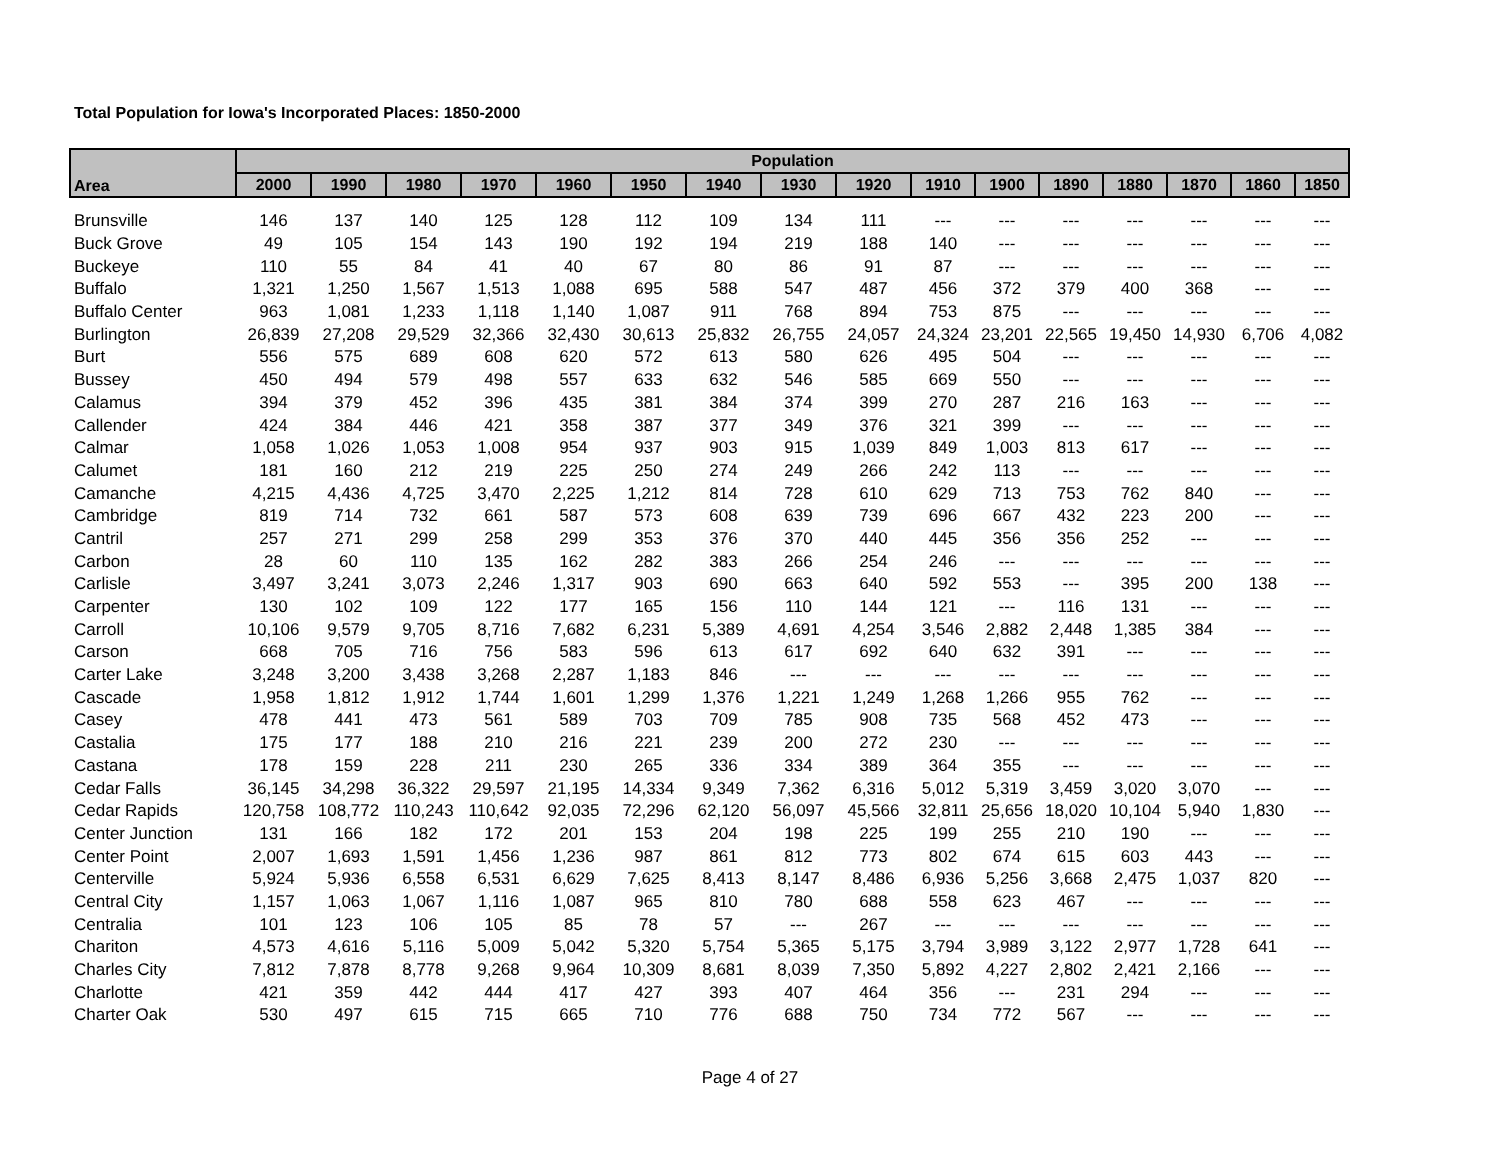Total Population for Iowa's Incorporated Places: 1850-2000
| Area | Population | | | | | | | | | | | | | | | |
| --- | --- | --- | --- | --- | --- | --- | --- | --- | --- | --- | --- | --- | --- | --- | --- | --- |
| | 2000 | 1990 | 1980 | 1970 | 1960 | 1950 | 1940 | 1930 | 1920 | 1910 | 1900 | 1890 | 1880 | 1870 | 1860 | 1850 |
| Brunsville | 146 | 137 | 140 | 125 | 128 | 112 | 109 | 134 | 111 | --- | --- | --- | --- | --- | --- | --- |
| Buck Grove | 49 | 105 | 154 | 143 | 190 | 192 | 194 | 219 | 188 | 140 | --- | --- | --- | --- | --- | --- |
| Buckeye | 110 | 55 | 84 | 41 | 40 | 67 | 80 | 86 | 91 | 87 | --- | --- | --- | --- | --- | --- |
| Buffalo | 1,321 | 1,250 | 1,567 | 1,513 | 1,088 | 695 | 588 | 547 | 487 | 456 | 372 | 379 | 400 | 368 | --- | --- |
| Buffalo Center | 963 | 1,081 | 1,233 | 1,118 | 1,140 | 1,087 | 911 | 768 | 894 | 753 | 875 | --- | --- | --- | --- | --- |
| Burlington | 26,839 | 27,208 | 29,529 | 32,366 | 32,430 | 30,613 | 25,832 | 26,755 | 24,057 | 24,324 | 23,201 | 22,565 | 19,450 | 14,930 | 6,706 | 4,082 |
| Burt | 556 | 575 | 689 | 608 | 620 | 572 | 613 | 580 | 626 | 495 | 504 | --- | --- | --- | --- | --- |
| Bussey | 450 | 494 | 579 | 498 | 557 | 633 | 632 | 546 | 585 | 669 | 550 | --- | --- | --- | --- | --- |
| Calamus | 394 | 379 | 452 | 396 | 435 | 381 | 384 | 374 | 399 | 270 | 287 | 216 | 163 | --- | --- | --- |
| Callender | 424 | 384 | 446 | 421 | 358 | 387 | 377 | 349 | 376 | 321 | 399 | --- | --- | --- | --- | --- |
| Calmar | 1,058 | 1,026 | 1,053 | 1,008 | 954 | 937 | 903 | 915 | 1,039 | 849 | 1,003 | 813 | 617 | --- | --- | --- |
| Calumet | 181 | 160 | 212 | 219 | 225 | 250 | 274 | 249 | 266 | 242 | 113 | --- | --- | --- | --- | --- |
| Camanche | 4,215 | 4,436 | 4,725 | 3,470 | 2,225 | 1,212 | 814 | 728 | 610 | 629 | 713 | 753 | 762 | 840 | --- | --- |
| Cambridge | 819 | 714 | 732 | 661 | 587 | 573 | 608 | 639 | 739 | 696 | 667 | 432 | 223 | 200 | --- | --- |
| Cantril | 257 | 271 | 299 | 258 | 299 | 353 | 376 | 370 | 440 | 445 | 356 | 356 | 252 | --- | --- | --- |
| Carbon | 28 | 60 | 110 | 135 | 162 | 282 | 383 | 266 | 254 | 246 | --- | --- | --- | --- | --- | --- |
| Carlisle | 3,497 | 3,241 | 3,073 | 2,246 | 1,317 | 903 | 690 | 663 | 640 | 592 | 553 | --- | 395 | 200 | 138 | --- |
| Carpenter | 130 | 102 | 109 | 122 | 177 | 165 | 156 | 110 | 144 | 121 | --- | 116 | 131 | --- | --- | --- |
| Carroll | 10,106 | 9,579 | 9,705 | 8,716 | 7,682 | 6,231 | 5,389 | 4,691 | 4,254 | 3,546 | 2,882 | 2,448 | 1,385 | 384 | --- | --- |
| Carson | 668 | 705 | 716 | 756 | 583 | 596 | 613 | 617 | 692 | 640 | 632 | 391 | --- | --- | --- | --- |
| Carter Lake | 3,248 | 3,200 | 3,438 | 3,268 | 2,287 | 1,183 | 846 | --- | --- | --- | --- | --- | --- | --- | --- | --- |
| Cascade | 1,958 | 1,812 | 1,912 | 1,744 | 1,601 | 1,299 | 1,376 | 1,221 | 1,249 | 1,268 | 1,266 | 955 | 762 | --- | --- | --- |
| Casey | 478 | 441 | 473 | 561 | 589 | 703 | 709 | 785 | 908 | 735 | 568 | 452 | 473 | --- | --- | --- |
| Castalia | 175 | 177 | 188 | 210 | 216 | 221 | 239 | 200 | 272 | 230 | --- | --- | --- | --- | --- | --- |
| Castana | 178 | 159 | 228 | 211 | 230 | 265 | 336 | 334 | 389 | 364 | 355 | --- | --- | --- | --- | --- |
| Cedar Falls | 36,145 | 34,298 | 36,322 | 29,597 | 21,195 | 14,334 | 9,349 | 7,362 | 6,316 | 5,012 | 5,319 | 3,459 | 3,020 | 3,070 | --- | --- |
| Cedar Rapids | 120,758 | 108,772 | 110,243 | 110,642 | 92,035 | 72,296 | 62,120 | 56,097 | 45,566 | 32,811 | 25,656 | 18,020 | 10,104 | 5,940 | 1,830 | --- |
| Center Junction | 131 | 166 | 182 | 172 | 201 | 153 | 204 | 198 | 225 | 199 | 255 | 210 | 190 | --- | --- | --- |
| Center Point | 2,007 | 1,693 | 1,591 | 1,456 | 1,236 | 987 | 861 | 812 | 773 | 802 | 674 | 615 | 603 | 443 | --- | --- |
| Centerville | 5,924 | 5,936 | 6,558 | 6,531 | 6,629 | 7,625 | 8,413 | 8,147 | 8,486 | 6,936 | 5,256 | 3,668 | 2,475 | 1,037 | 820 | --- |
| Central City | 1,157 | 1,063 | 1,067 | 1,116 | 1,087 | 965 | 810 | 780 | 688 | 558 | 623 | 467 | --- | --- | --- | --- |
| Centralia | 101 | 123 | 106 | 105 | 85 | 78 | 57 | --- | 267 | --- | --- | --- | --- | --- | --- | --- |
| Chariton | 4,573 | 4,616 | 5,116 | 5,009 | 5,042 | 5,320 | 5,754 | 5,365 | 5,175 | 3,794 | 3,989 | 3,122 | 2,977 | 1,728 | 641 | --- |
| Charles City | 7,812 | 7,878 | 8,778 | 9,268 | 9,964 | 10,309 | 8,681 | 8,039 | 7,350 | 5,892 | 4,227 | 2,802 | 2,421 | 2,166 | --- | --- |
| Charlotte | 421 | 359 | 442 | 444 | 417 | 427 | 393 | 407 | 464 | 356 | --- | 231 | 294 | --- | --- | --- |
| Charter Oak | 530 | 497 | 615 | 715 | 665 | 710 | 776 | 688 | 750 | 734 | 772 | 567 | --- | --- | --- | --- |
Page 4 of 27